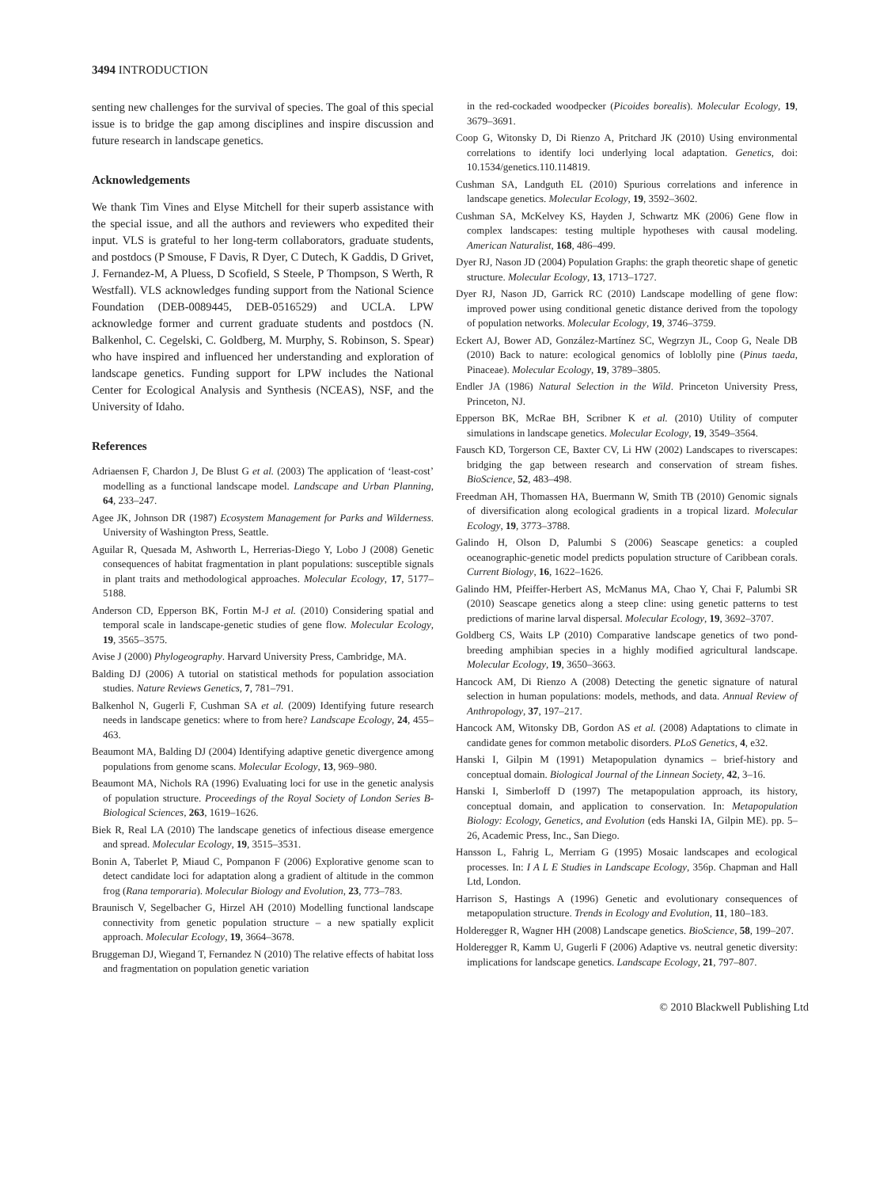3494 INTRODUCTION
senting new challenges for the survival of species. The goal of this special issue is to bridge the gap among disciplines and inspire discussion and future research in landscape genetics.
Acknowledgements
We thank Tim Vines and Elyse Mitchell for their superb assistance with the special issue, and all the authors and reviewers who expedited their input. VLS is grateful to her long-term collaborators, graduate students, and postdocs (P Smouse, F Davis, R Dyer, C Dutech, K Gaddis, D Grivet, J. Fernandez-M, A Pluess, D Scofield, S Steele, P Thompson, S Werth, R Westfall). VLS acknowledges funding support from the National Science Foundation (DEB-0089445, DEB-0516529) and UCLA. LPW acknowledge former and current graduate students and postdocs (N. Balkenhol, C. Cegelski, C. Goldberg, M. Murphy, S. Robinson, S. Spear) who have inspired and influenced her understanding and exploration of landscape genetics. Funding support for LPW includes the National Center for Ecological Analysis and Synthesis (NCEAS), NSF, and the University of Idaho.
References
Adriaensen F, Chardon J, De Blust G et al. (2003) The application of ‘least-cost’ modelling as a functional landscape model. Landscape and Urban Planning, 64, 233–247.
Agee JK, Johnson DR (1987) Ecosystem Management for Parks and Wilderness. University of Washington Press, Seattle.
Aguilar R, Quesada M, Ashworth L, Herrerias-Diego Y, Lobo J (2008) Genetic consequences of habitat fragmentation in plant populations: susceptible signals in plant traits and methodological approaches. Molecular Ecology, 17, 5177–5188.
Anderson CD, Epperson BK, Fortin M-J et al. (2010) Considering spatial and temporal scale in landscape-genetic studies of gene flow. Molecular Ecology, 19, 3565–3575.
Avise J (2000) Phylogeography. Harvard University Press, Cambridge, MA.
Balding DJ (2006) A tutorial on statistical methods for population association studies. Nature Reviews Genetics, 7, 781–791.
Balkenhol N, Gugerli F, Cushman SA et al. (2009) Identifying future research needs in landscape genetics: where to from here? Landscape Ecology, 24, 455–463.
Beaumont MA, Balding DJ (2004) Identifying adaptive genetic divergence among populations from genome scans. Molecular Ecology, 13, 969–980.
Beaumont MA, Nichols RA (1996) Evaluating loci for use in the genetic analysis of population structure. Proceedings of the Royal Society of London Series B-Biological Sciences, 263, 1619–1626.
Biek R, Real LA (2010) The landscape genetics of infectious disease emergence and spread. Molecular Ecology, 19, 3515–3531.
Bonin A, Taberlet P, Miaud C, Pompanon F (2006) Explorative genome scan to detect candidate loci for adaptation along a gradient of altitude in the common frog (Rana temporaria). Molecular Biology and Evolution, 23, 773–783.
Braunisch V, Segelbacher G, Hirzel AH (2010) Modelling functional landscape connectivity from genetic population structure – a new spatially explicit approach. Molecular Ecology, 19, 3664–3678.
Bruggeman DJ, Wiegand T, Fernandez N (2010) The relative effects of habitat loss and fragmentation on population genetic variation
in the red-cockaded woodpecker (Picoides borealis). Molecular Ecology, 19, 3679–3691.
Coop G, Witonsky D, Di Rienzo A, Pritchard JK (2010) Using environmental correlations to identify loci underlying local adaptation. Genetics, doi: 10.1534/genetics.110.114819.
Cushman SA, Landguth EL (2010) Spurious correlations and inference in landscape genetics. Molecular Ecology, 19, 3592–3602.
Cushman SA, McKelvey KS, Hayden J, Schwartz MK (2006) Gene flow in complex landscapes: testing multiple hypotheses with causal modeling. American Naturalist, 168, 486–499.
Dyer RJ, Nason JD (2004) Population Graphs: the graph theoretic shape of genetic structure. Molecular Ecology, 13, 1713–1727.
Dyer RJ, Nason JD, Garrick RC (2010) Landscape modelling of gene flow: improved power using conditional genetic distance derived from the topology of population networks. Molecular Ecology, 19, 3746–3759.
Eckert AJ, Bower AD, González-Martínez SC, Wegrzyn JL, Coop G, Neale DB (2010) Back to nature: ecological genomics of loblolly pine (Pinus taeda, Pinaceae). Molecular Ecology, 19, 3789–3805.
Endler JA (1986) Natural Selection in the Wild. Princeton University Press, Princeton, NJ.
Epperson BK, McRae BH, Scribner K et al. (2010) Utility of computer simulations in landscape genetics. Molecular Ecology, 19, 3549–3564.
Fausch KD, Torgerson CE, Baxter CV, Li HW (2002) Landscapes to riverscapes: bridging the gap between research and conservation of stream fishes. BioScience, 52, 483–498.
Freedman AH, Thomassen HA, Buermann W, Smith TB (2010) Genomic signals of diversification along ecological gradients in a tropical lizard. Molecular Ecology, 19, 3773–3788.
Galindo H, Olson D, Palumbi S (2006) Seascape genetics: a coupled oceanographic-genetic model predicts population structure of Caribbean corals. Current Biology, 16, 1622–1626.
Galindo HM, Pfeiffer-Herbert AS, McManus MA, Chao Y, Chai F, Palumbi SR (2010) Seascape genetics along a steep cline: using genetic patterns to test predictions of marine larval dispersal. Molecular Ecology, 19, 3692–3707.
Goldberg CS, Waits LP (2010) Comparative landscape genetics of two pond-breeding amphibian species in a highly modified agricultural landscape. Molecular Ecology, 19, 3650–3663.
Hancock AM, Di Rienzo A (2008) Detecting the genetic signature of natural selection in human populations: models, methods, and data. Annual Review of Anthropology, 37, 197–217.
Hancock AM, Witonsky DB, Gordon AS et al. (2008) Adaptations to climate in candidate genes for common metabolic disorders. PLoS Genetics, 4, e32.
Hanski I, Gilpin M (1991) Metapopulation dynamics – brief-history and conceptual domain. Biological Journal of the Linnean Society, 42, 3–16.
Hanski I, Simberloff D (1997) The metapopulation approach, its history, conceptual domain, and application to conservation. In: Metapopulation Biology: Ecology, Genetics, and Evolution (eds Hanski IA, Gilpin ME). pp. 5–26, Academic Press, Inc., San Diego.
Hansson L, Fahrig L, Merriam G (1995) Mosaic landscapes and ecological processes. In: I A L E Studies in Landscape Ecology, 356p. Chapman and Hall Ltd, London.
Harrison S, Hastings A (1996) Genetic and evolutionary consequences of metapopulation structure. Trends in Ecology and Evolution, 11, 180–183.
Holderegger R, Wagner HH (2008) Landscape genetics. BioScience, 58, 199–207.
Holderegger R, Kamm U, Gugerli F (2006) Adaptive vs. neutral genetic diversity: implications for landscape genetics. Landscape Ecology, 21, 797–807.
© 2010 Blackwell Publishing Ltd